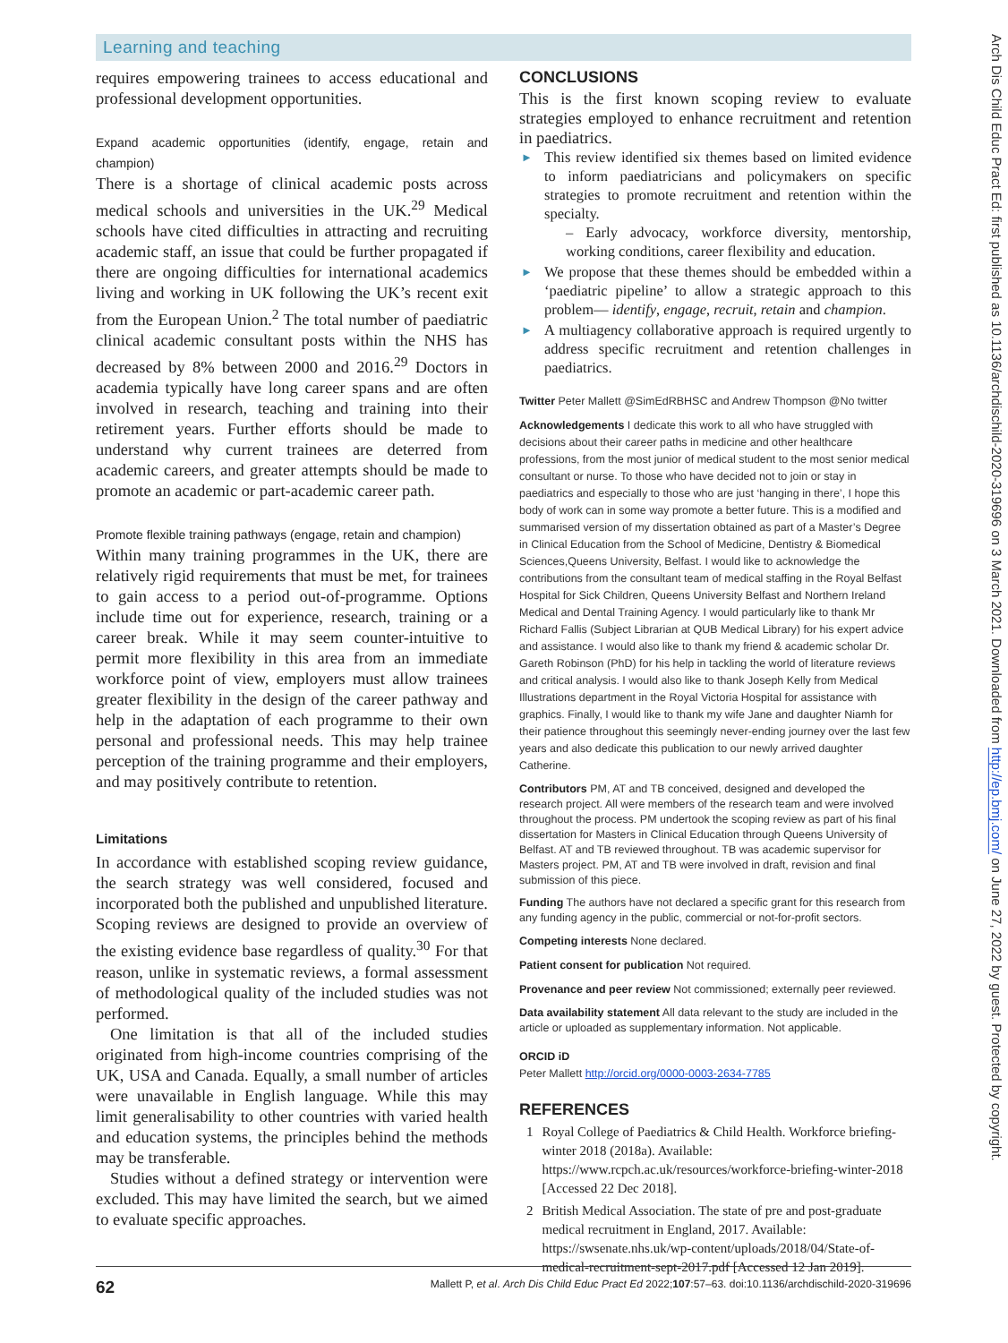Learning and teaching
Arch Dis Child Educ Pract Ed: first published as 10.1136/archdischild-2020-319696 on 3 March 2021. Downloaded from http://ep.bmj.com/ on June 27, 2022 by guest. Protected by copyright.
requires empowering trainees to access educational and professional development opportunities.
Expand academic opportunities (identify, engage, retain and champion)
There is a shortage of clinical academic posts across medical schools and universities in the UK.<sup>29</sup> Medical schools have cited difficulties in attracting and recruiting academic staff, an issue that could be further propagated if there are ongoing difficulties for international academics living and working in UK following the UK’s recent exit from the European Union.<sup>2</sup> The total number of paediatric clinical academic consultant posts within the NHS has decreased by 8% between 2000 and 2016.<sup>29</sup> Doctors in academia typically have long career spans and are often involved in research, teaching and training into their retirement years. Further efforts should be made to understand why current trainees are deterred from academic careers, and greater attempts should be made to promote an academic or part-academic career path.
Promote flexible training pathways (engage, retain and champion)
Within many training programmes in the UK, there are relatively rigid requirements that must be met, for trainees to gain access to a period out-of-programme. Options include time out for experience, research, training or a career break. While it may seem counter-intuitive to permit more flexibility in this area from an immediate workforce point of view, employers must allow trainees greater flexibility in the design of the career pathway and help in the adaptation of each programme to their own personal and professional needs. This may help trainee perception of the training programme and their employers, and may positively contribute to retention.
Limitations
In accordance with established scoping review guidance, the search strategy was well considered, focused and incorporated both the published and unpublished literature. Scoping reviews are designed to provide an overview of the existing evidence base regardless of quality.<sup>30</sup> For that reason, unlike in systematic reviews, a formal assessment of methodological quality of the included studies was not performed.
One limitation is that all of the included studies originated from high-income countries comprising of the UK, USA and Canada. Equally, a small number of articles were unavailable in English language. While this may limit generalisability to other countries with varied health and education systems, the principles behind the methods may be transferable.
Studies without a defined strategy or intervention were excluded. This may have limited the search, but we aimed to evaluate specific approaches.
CONCLUSIONS
This is the first known scoping review to evaluate strategies employed to enhance recruitment and retention in paediatrics.
► This review identified six themes based on limited evidence to inform paediatricians and policymakers on specific strategies to promote recruitment and retention within the specialty.
– Early advocacy, workforce diversity, mentorship, working conditions, career flexibility and education.
► We propose that these themes should be embedded within a ‘paediatric pipeline’ to allow a strategic approach to this problem— identify, engage, recruit, retain and champion.
► A multiagency collaborative approach is required urgently to address specific recruitment and retention challenges in paediatrics.
Twitter Peter Mallett @SimEdRBHSC and Andrew Thompson @No twitter
Acknowledgements I dedicate this work to all who have struggled with decisions about their career paths in medicine and other healthcare professions, from the most junior of medical student to the most senior medical consultant or nurse. To those who have decided not to join or stay in paediatrics and especially to those who are just ‘hanging in there’, I hope this body of work can in some way promote a better future. This is a modified and summarised version of my dissertation obtained as part of a Master’s Degree in Clinical Education from the School of Medicine, Dentistry & Biomedical Sciences,Queens University, Belfast. I would like to acknowledge the contributions from the consultant team of medical staffing in the Royal Belfast Hospital for Sick Children, Queens University Belfast and Northern Ireland Medical and Dental Training Agency. I would particularly like to thank Mr Richard Fallis (Subject Librarian at QUB Medical Library) for his expert advice and assistance. I would also like to thank my friend & academic scholar Dr. Gareth Robinson (PhD) for his help in tackling the world of literature reviews and critical analysis. I would also like to thank Joseph Kelly from Medical Illustrations department in the Royal Victoria Hospital for assistance with graphics. Finally, I would like to thank my wife Jane and daughter Niamh for their patience throughout this seemingly never-ending journey over the last few years and also dedicate this publication to our newly arrived daughter Catherine.
Contributors PM, AT and TB conceived, designed and developed the research project. All were members of the research team and were involved throughout the process. PM undertook the scoping review as part of his final dissertation for Masters in Clinical Education through Queens University of Belfast. AT and TB reviewed throughout. TB was academic supervisor for Masters project. PM, AT and TB were involved in draft, revision and final submission of this piece.
Funding The authors have not declared a specific grant for this research from any funding agency in the public, commercial or not-for-profit sectors.
Competing interests None declared.
Patient consent for publication Not required.
Provenance and peer review Not commissioned; externally peer reviewed.
Data availability statement All data relevant to the study are included in the article or uploaded as supplementary information. Not applicable.
ORCID iD
Peter Mallett http://orcid.org/0000-0003-2634-7785
REFERENCES
1 Royal College of Paediatrics & Child Health. Workforce briefing- winter 2018 (2018a). Available: https://www.rcpch.ac.uk/resources/workforce-briefing-winter-2018 [Accessed 22 Dec 2018].
2 British Medical Association. The state of pre and post-graduate medical recruitment in England, 2017. Available: https://swsenate.nhs.uk/wp-content/uploads/2018/04/State-of-medical-recruitment-sept-2017.pdf [Accessed 12 Jan 2019].
62 Mallett P, et al. Arch Dis Child Educ Pract Ed 2022;107:57–63. doi:10.1136/archdischild-2020-319696